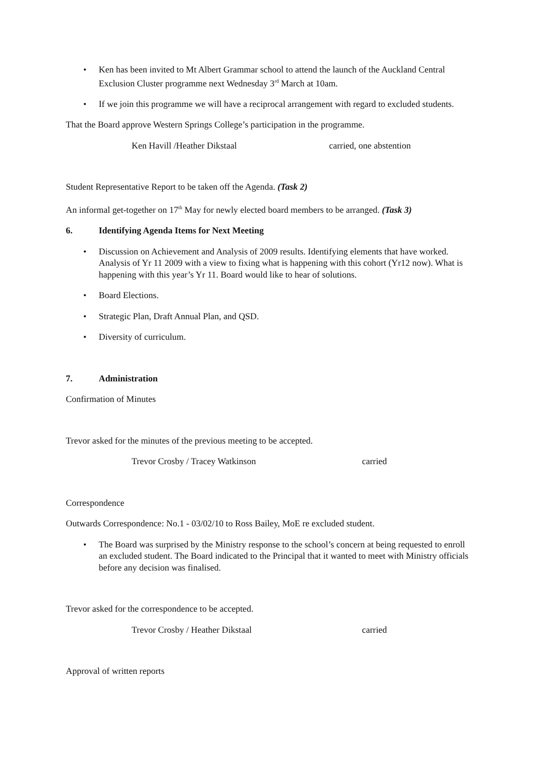• Ken has been invited to Mt Albert Grammar school to attend the launch of the Auckland Central Exclusion Cluster programme next Wednesday 3<sup>rd</sup> March at 10am.
• If we join this programme we will have a reciprocal arrangement with regard to excluded students.
That the Board approve Western Springs College’s participation in the programme.
Ken Havill /Heather Dikstaal carried, one abstention
Student Representative Report to be taken off the Agenda. (Task 2)
An informal get-together on 17<sup>th</sup> May for newly elected board members to be arranged. (Task 3)
6. Identifying Agenda Items for Next Meeting
• Discussion on Achievement and Analysis of 2009 results. Identifying elements that have worked. Analysis of Yr 11 2009 with a view to fixing what is happening with this cohort (Yr12 now). What is happening with this year’s Yr 11. Board would like to hear of solutions.
• Board Elections.
• Strategic Plan, Draft Annual Plan, and QSD.
• Diversity of curriculum.
7. Administration
Confirmation of Minutes
Trevor asked for the minutes of the previous meeting to be accepted.
Trevor Crosby / Tracey Watkinson carried
Correspondence
Outwards Correspondence: No.1 - 03/02/10 to Ross Bailey, MoE re excluded student.
• The Board was surprised by the Ministry response to the school’s concern at being requested to enroll an excluded student. The Board indicated to the Principal that it wanted to meet with Ministry officials before any decision was finalised.
Trevor asked for the correspondence to be accepted.
Trevor Crosby / Heather Dikstaal carried
Approval of written reports